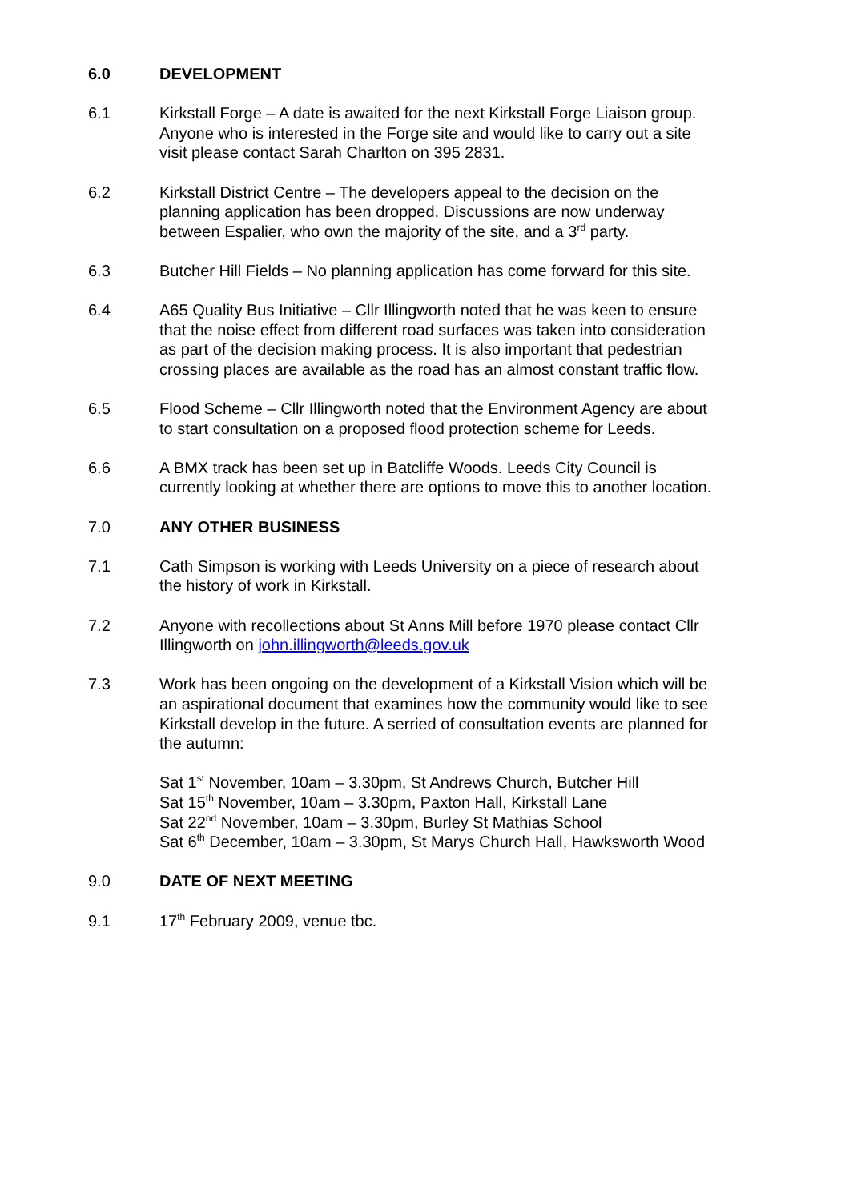6.0 DEVELOPMENT
6.1 Kirkstall Forge – A date is awaited for the next Kirkstall Forge Liaison group. Anyone who is interested in the Forge site and would like to carry out a site visit please contact Sarah Charlton on 395 2831.
6.2 Kirkstall District Centre – The developers appeal to the decision on the planning application has been dropped. Discussions are now underway between Espalier, who own the majority of the site, and a 3<sup>rd</sup> party.
6.3 Butcher Hill Fields – No planning application has come forward for this site.
6.4 A65 Quality Bus Initiative – Cllr Illingworth noted that he was keen to ensure that the noise effect from different road surfaces was taken into consideration as part of the decision making process. It is also important that pedestrian crossing places are available as the road has an almost constant traffic flow.
6.5 Flood Scheme – Cllr Illingworth noted that the Environment Agency are about to start consultation on a proposed flood protection scheme for Leeds.
6.6 A BMX track has been set up in Batcliffe Woods. Leeds City Council is currently looking at whether there are options to move this to another location.
7.0 ANY OTHER BUSINESS
7.1 Cath Simpson is working with Leeds University on a piece of research about the history of work in Kirkstall.
7.2 Anyone with recollections about St Anns Mill before 1970 please contact Cllr Illingworth on john.illingworth@leeds.gov.uk
7.3 Work has been ongoing on the development of a Kirkstall Vision which will be an aspirational document that examines how the community would like to see Kirkstall develop in the future. A serried of consultation events are planned for the autumn:
Sat 1<sup>st</sup> November, 10am – 3.30pm, St Andrews Church, Butcher Hill
Sat 15<sup>th</sup> November, 10am – 3.30pm, Paxton Hall, Kirkstall Lane
Sat 22<sup>nd</sup> November, 10am – 3.30pm, Burley St Mathias School
Sat 6<sup>th</sup> December, 10am – 3.30pm, St Marys Church Hall, Hawksworth Wood
9.0 DATE OF NEXT MEETING
9.1 17<sup>th</sup> February 2009, venue tbc.